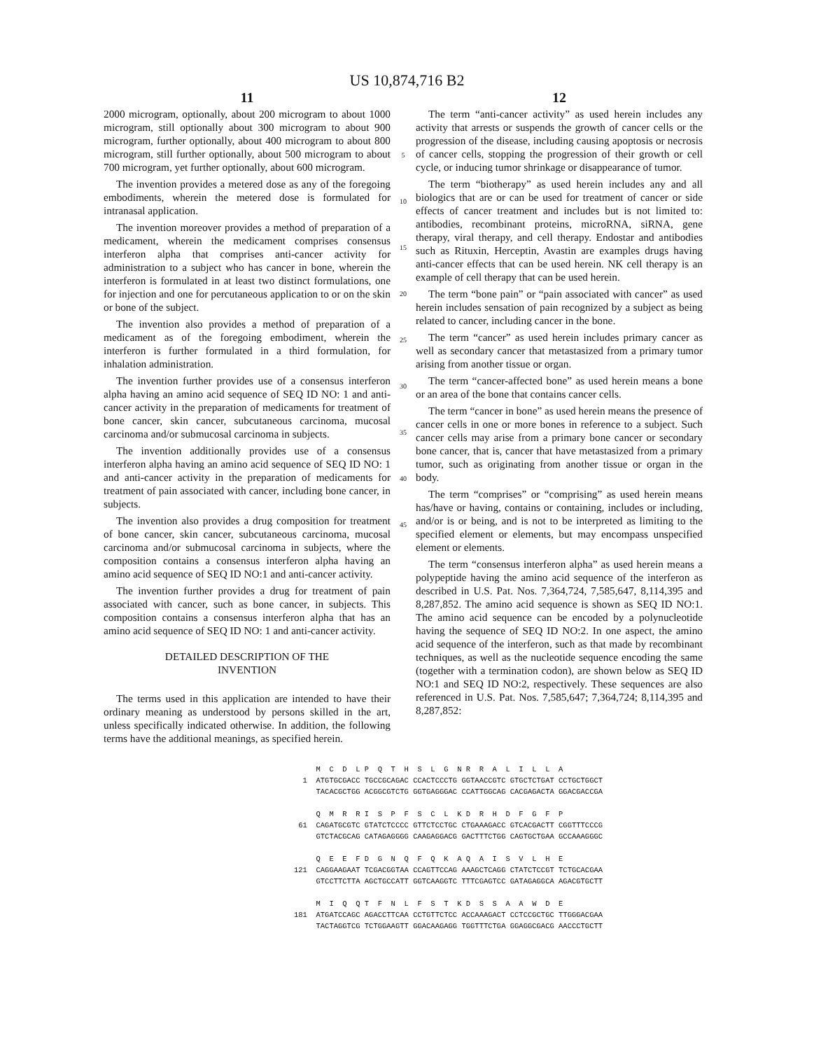US 10,874,716 B2
11
2000 microgram, optionally, about 200 microgram to about 1000 microgram, still optionally about 300 microgram to about 900 microgram, further optionally, about 400 microgram to about 800 microgram, still further optionally, about 500 microgram to about 700 microgram, yet further optionally, about 600 microgram.
The invention provides a metered dose as any of the foregoing embodiments, wherein the metered dose is formulated for intranasal application.
The invention moreover provides a method of preparation of a medicament, wherein the medicament comprises consensus interferon alpha that comprises anti-cancer activity for administration to a subject who has cancer in bone, wherein the interferon is formulated in at least two distinct formulations, one for injection and one for percutaneous application to or on the skin or bone of the subject.
The invention also provides a method of preparation of a medicament as of the foregoing embodiment, wherein the interferon is further formulated in a third formulation, for inhalation administration.
The invention further provides use of a consensus interferon alpha having an amino acid sequence of SEQ ID NO: 1 and anti-cancer activity in the preparation of medicaments for treatment of bone cancer, skin cancer, subcutaneous carcinoma, mucosal carcinoma and/or submucosal carcinoma in subjects.
The invention additionally provides use of a consensus interferon alpha having an amino acid sequence of SEQ ID NO: 1 and anti-cancer activity in the preparation of medicaments for treatment of pain associated with cancer, including bone cancer, in subjects.
The invention also provides a drug composition for treatment of bone cancer, skin cancer, subcutaneous carcinoma, mucosal carcinoma and/or submucosal carcinoma in subjects, where the composition contains a consensus interferon alpha having an amino acid sequence of SEQ ID NO:1 and anti-cancer activity.
The invention further provides a drug for treatment of pain associated with cancer, such as bone cancer, in subjects. This composition contains a consensus interferon alpha that has an amino acid sequence of SEQ ID NO: 1 and anti-cancer activity.
DETAILED DESCRIPTION OF THE
INVENTION
The terms used in this application are intended to have their ordinary meaning as understood by persons skilled in the art, unless specifically indicated otherwise. In addition, the following terms have the additional meanings, as specified herein.
5
10
15
20
25
30
35
40
45
12
The term “anti-cancer activity” as used herein includes any activity that arrests or suspends the growth of cancer cells or the progression of the disease, including causing apoptosis or necrosis of cancer cells, stopping the progression of their growth or cell cycle, or inducing tumor shrinkage or disappearance of tumor.
The term “biotherapy” as used herein includes any and all biologics that are or can be used for treatment of cancer or side effects of cancer treatment and includes but is not limited to: antibodies, recombinant proteins, microRNA, siRNA, gene therapy, viral therapy, and cell therapy. Endostar and antibodies such as Rituxin, Herceptin, Avastin are examples drugs having anti-cancer effects that can be used herein. NK cell therapy is an example of cell therapy that can be used herein.
The term “bone pain” or “pain associated with cancer” as used herein includes sensation of pain recognized by a subject as being related to cancer, including cancer in the bone.
The term “cancer” as used herein includes primary cancer as well as secondary cancer that metastasized from a primary tumor arising from another tissue or organ.
The term “cancer-affected bone” as used herein means a bone or an area of the bone that contains cancer cells.
The term “cancer in bone” as used herein means the presence of cancer cells in one or more bones in reference to a subject. Such cancer cells may arise from a primary bone cancer or secondary bone cancer, that is, cancer that have metastasized from a primary tumor, such as originating from another tissue or organ in the body.
The term “comprises” or “comprising” as used herein means has/have or having, contains or containing, includes or including, and/or is or being, and is not to be interpreted as limiting to the specified element or elements, but may encompass unspecified element or elements.
The term “consensus interferon alpha” as used herein means a polypeptide having the amino acid sequence of the interferon as described in U.S. Pat. Nos. 7,364,724, 7,585,647, 8,114,395 and 8,287,852. The amino acid sequence is shown as SEQ ID NO:1. The amino acid sequence can be encoded by a polynucleotide having the sequence of SEQ ID NO:2. In one aspect, the amino acid sequence of the interferon, such as that made by recombinant techniques, as well as the nucleotide sequence encoding the same (together with a termination codon), are shown below as SEQ ID NO:1 and SEQ ID NO:2, respectively. These sequences are also referenced in U.S. Pat. Nos. 7,585,647; 7,364,724; 8,114,395 and 8,287,852:
     M  C  D  L P  Q  T  H  S  L  G  N R  R  A  L  I  L  L  A
  1  ATGTGCGACC TGCCGCAGAC CCACTCCCTG GGTAACCGTC GTGCTCTGAT CCTGCTGGCT
     TACACGCTGG ACGGCGTCTG GGTGAGGGAC CCATTGGCAG CACGAGACTA GGACGACCGA

     Q  M  R  R I  S  P  F  S  C  L  K D  R  H  D  F  G  F  P
 61  CAGATGCGTC GTATCTCCCC GTTCTCCTGC CTGAAAGACC GTCACGACTT CGGTTTCCCG
     GTCTACGCAG CATAGAGGGG CAAGAGGACG GACTTTCTGG CAGTGCTGAA GCCAAAGGGC

     Q  E  E  F D  G  N  Q  F  Q  K  A Q  A  I  S  V  L  H  E
121  CAGGAAGAAT TCGACGGTAA CCAGTTCCAG AAAGCTCAGG CTATCTCCGT TCTGCACGAA
     GTCCTTCTTA AGCTGCCATT GGTCAAGGTC TTTCGAGTCC GATAGAGGCA AGACGTGCTT

     M  I  Q  Q T  F  N  L  F  S  T  K D  S  S  A  A  W  D  E
181  ATGATCCAGC AGACCTTCAA CCTGTTCTCC ACCAAAGACT CCTCCGCTGC TTGGGACGAA
     TACTAGGTCG TCTGGAAGTT GGACAAGAGG TGGTTTCTGA GGAGGCGACG AACCCTGCTT